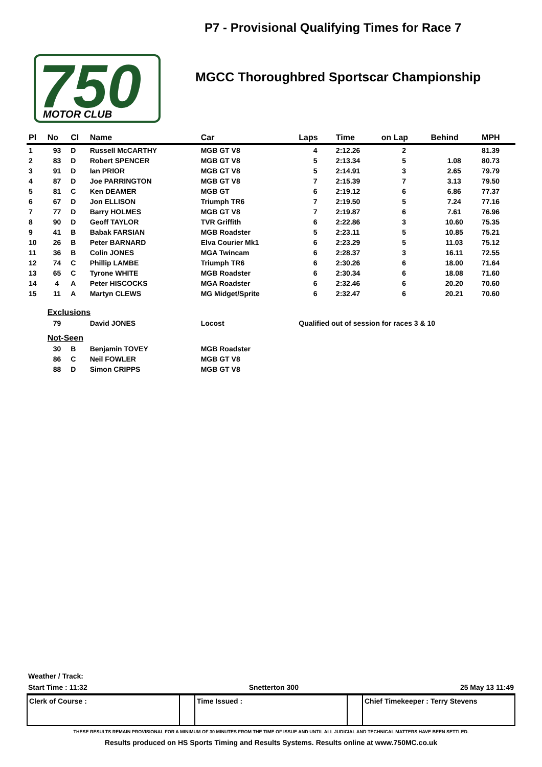750
MOTOR CLUB
P7 - Provisional Qualifying Times for Race 7
MGCC Thoroughbred Sportscar Championship
| Pl | No | Cl | Name | Car | Laps | Time | on Lap | Behind | MPH |
| --- | --- | --- | --- | --- | --- | --- | --- | --- | --- |
| 1 | 93 | D | Russell McCARTHY | MGB GT V8 | 4 | 2:12.26 | 2 | | 81.39 |
| 2 | 83 | D | Robert SPENCER | MGB GT V8 | 5 | 2:13.34 | 5 | 1.08 | 80.73 |
| 3 | 91 | D | Ian PRIOR | MGB GT V8 | 5 | 2:14.91 | 3 | 2.65 | 79.79 |
| 4 | 87 | D | Joe PARRINGTON | MGB GT V8 | 7 | 2:15.39 | 7 | 3.13 | 79.50 |
| 5 | 81 | C | Ken DEAMER | MGB GT | 6 | 2:19.12 | 6 | 6.86 | 77.37 |
| 6 | 67 | D | Jon ELLISON | Triumph TR6 | 7 | 2:19.50 | 5 | 7.24 | 77.16 |
| 7 | 77 | D | Barry HOLMES | MGB GT V8 | 7 | 2:19.87 | 6 | 7.61 | 76.96 |
| 8 | 90 | D | Geoff TAYLOR | TVR Griffith | 6 | 2:22.86 | 3 | 10.60 | 75.35 |
| 9 | 41 | B | Babak FARSIAN | MGB Roadster | 5 | 2:23.11 | 5 | 10.85 | 75.21 |
| 10 | 26 | B | Peter BARNARD | Elva Courier Mk1 | 6 | 2:23.29 | 5 | 11.03 | 75.12 |
| 11 | 36 | B | Colin JONES | MGA Twincam | 6 | 2:28.37 | 3 | 16.11 | 72.55 |
| 12 | 74 | C | Phillip LAMBE | Triumph TR6 | 6 | 2:30.26 | 6 | 18.00 | 71.64 |
| 13 | 65 | C | Tyrone WHITE | MGB Roadster | 6 | 2:30.34 | 6 | 18.08 | 71.60 |
| 14 | 4 | A | Peter HISCOCKS | MGA Roadster | 6 | 2:32.46 | 6 | 20.20 | 70.60 |
| 15 | 11 | A | Martyn CLEWS | MG Midget/Sprite | 6 | 2:32.47 | 6 | 20.21 | 70.60 |
| | Exclusions | | | | | | | | |
| | 79 | | David JONES | Locost | Qualified out of session for races 3 & 10 | | | | |
| | Not-Seen | | | | | | | | |
| | 30 | B | Benjamin TOVEY | MGB Roadster | | | | | |
| | 86 | C | Neil FOWLER | MGB GT V8 | | | | | |
| | 88 | D | Simon CRIPPS | MGB GT V8 | | | | | |
Weather / Track:
Start Time : 11:32 Snetterton 300 25 May 13 11:49
Clerk of Course : Time Issued : Chief Timekeeper : Terry Stevens
THESE RESULTS REMAIN PROVISIONAL FOR A MINIMUM OF 30 MINUTES FROM THE TIME OF ISSUE AND UNTIL ALL JUDICIAL AND TECHNICAL MATTERS HAVE BEEN SETTLED.
Results produced on HS Sports Timing and Results Systems. Results online at www.750MC.co.uk